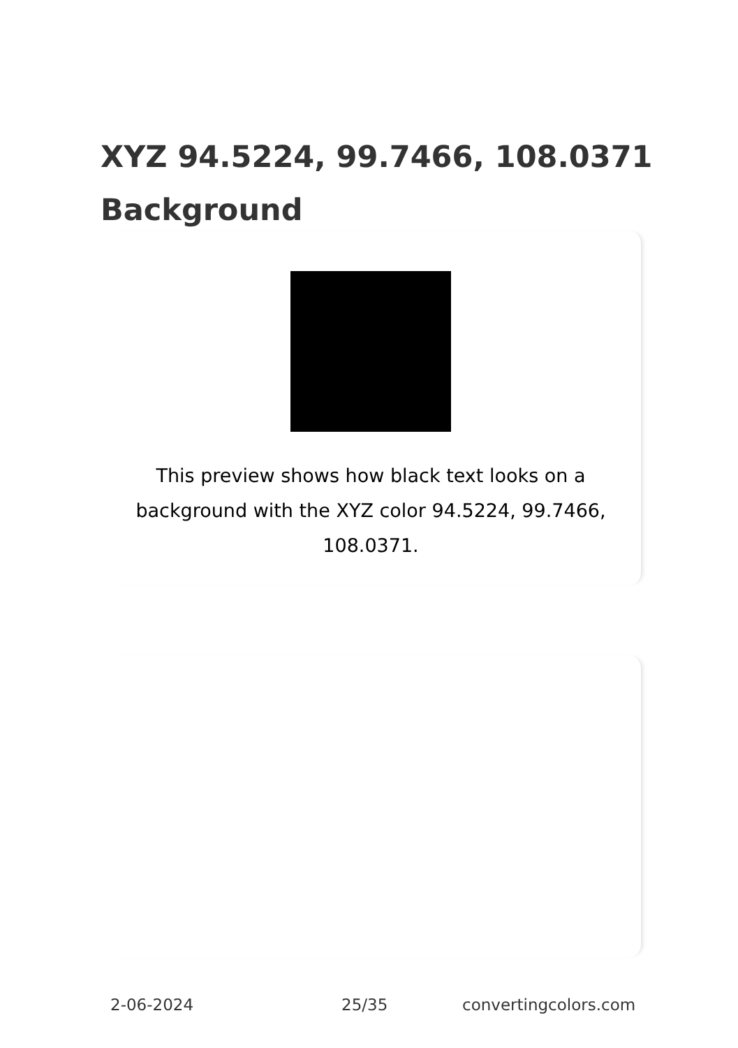XYZ 94.5224, 99.7466, 108.0371 Background
This preview shows how black text looks on a background with the XYZ color 94.5224, 99.7466, 108.0371.
2-06-2024 25/35 convertingcolors.com